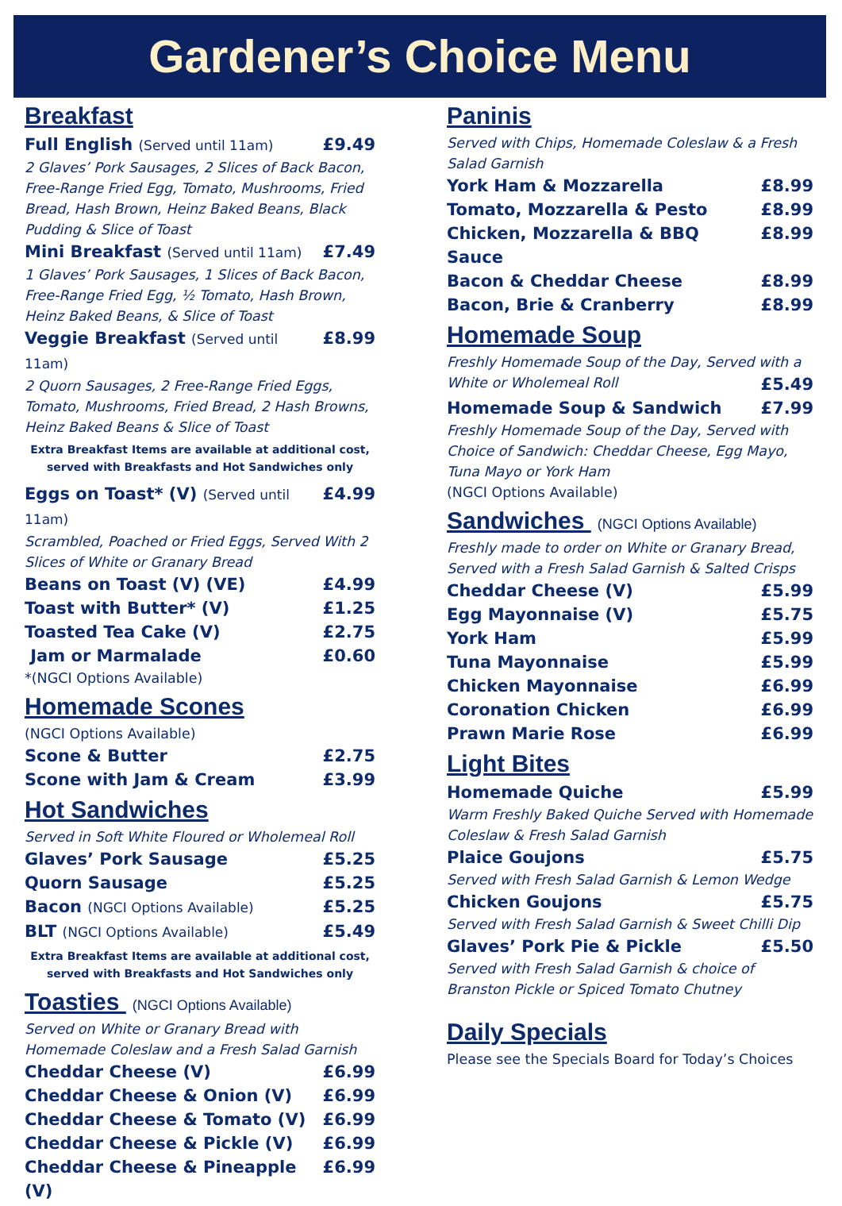Gardener’s Choice Menu
Breakfast
Full English (Served until 11am) £9.49
2 Glaves’ Pork Sausages, 2 Slices of Back Bacon, Free-Range Fried Egg, Tomato, Mushrooms, Fried Bread, Hash Brown, Heinz Baked Beans, Black Pudding & Slice of Toast
Mini Breakfast (Served until 11am) £7.49
1 Glaves’ Pork Sausages, 1 Slices of Back Bacon, Free-Range Fried Egg, ½ Tomato, Hash Brown, Heinz Baked Beans, & Slice of Toast
Veggie Breakfast (Served until 11am) £8.99
2 Quorn Sausages, 2 Free-Range Fried Eggs, Tomato, Mushrooms, Fried Bread, 2 Hash Browns, Heinz Baked Beans & Slice of Toast
Extra Breakfast Items are available at additional cost, served with Breakfasts and Hot Sandwiches only
Eggs on Toast* (V) (Served until 11am) £4.99
Scrambled, Poached or Fried Eggs, Served With 2 Slices of White or Granary Bread
Beans on Toast (V) (VE) £4.99
Toast with Butter* (V) £1.25
Toasted Tea Cake (V) £2.75
Jam or Marmalade £0.60
*(NGCI Options Available)
Homemade Scones
(NGCI Options Available)
Scone & Butter £2.75
Scone with Jam & Cream £3.99
Hot Sandwiches
Served in Soft White Floured or Wholemeal Roll
Glaves’ Pork Sausage £5.25
Quorn Sausage £5.25
Bacon (NGCI Options Available) £5.25
BLT (NGCI Options Available) £5.49
Extra Breakfast Items are available at additional cost, served with Breakfasts and Hot Sandwiches only
Toasties (NGCI Options Available)
Served on White or Granary Bread with Homemade Coleslaw and a Fresh Salad Garnish
Cheddar Cheese (V) £6.99
Cheddar Cheese & Onion (V) £6.99
Cheddar Cheese & Tomato (V) £6.99
Cheddar Cheese & Pickle (V) £6.99
Cheddar Cheese & Pineapple (V) £6.99
Paninis
Served with Chips, Homemade Coleslaw & a Fresh Salad Garnish
York Ham & Mozzarella £8.99
Tomato, Mozzarella & Pesto £8.99
Chicken, Mozzarella & BBQ Sauce £8.99
Bacon & Cheddar Cheese £8.99
Bacon, Brie & Cranberry £8.99
Homemade Soup
Freshly Homemade Soup of the Day, Served with a
White or Wholemeal Roll £5.49
Homemade Soup & Sandwich £7.99
Freshly Homemade Soup of the Day, Served with Choice of Sandwich: Cheddar Cheese, Egg Mayo, Tuna Mayo or York Ham
(NGCI Options Available)
Sandwiches (NGCI Options Available)
Freshly made to order on White or Granary Bread, Served with a Fresh Salad Garnish & Salted Crisps
Cheddar Cheese (V) £5.99
Egg Mayonnaise (V) £5.75
York Ham £5.99
Tuna Mayonnaise £5.99
Chicken Mayonnaise £6.99
Coronation Chicken £6.99
Prawn Marie Rose £6.99
Light Bites
Homemade Quiche £5.99
Warm Freshly Baked Quiche Served with Homemade Coleslaw & Fresh Salad Garnish
Plaice Goujons £5.75
Served with Fresh Salad Garnish & Lemon Wedge
Chicken Goujons £5.75
Served with Fresh Salad Garnish & Sweet Chilli Dip
Glaves’ Pork Pie & Pickle £5.50
Served with Fresh Salad Garnish & choice of Branston Pickle or Spiced Tomato Chutney
Daily Specials
Please see the Specials Board for Today’s Choices